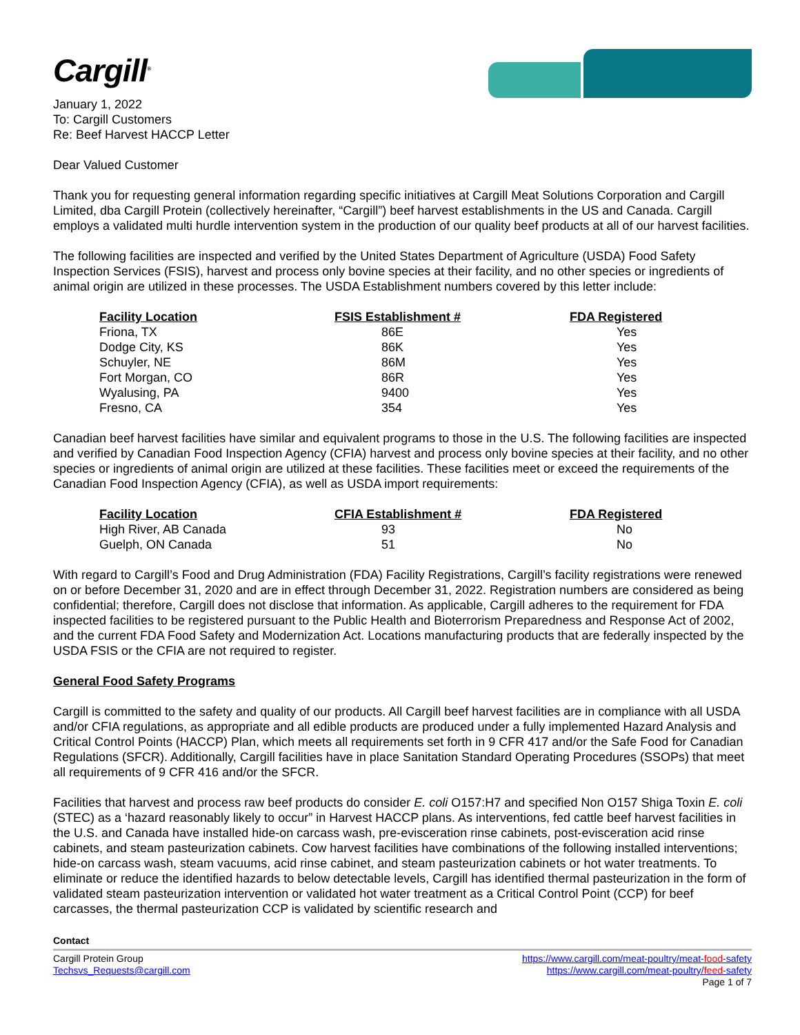Cargill<sup>®</sup>
January 1, 2022
To: Cargill Customers
Re: Beef Harvest HACCP Letter
Dear Valued Customer
Thank you for requesting general information regarding specific initiatives at Cargill Meat Solutions Corporation and Cargill Limited, dba Cargill Protein (collectively hereinafter, “Cargill”) beef harvest establishments in the US and Canada. Cargill employs a validated multi hurdle intervention system in the production of our quality beef products at all of our harvest facilities.
The following facilities are inspected and verified by the United States Department of Agriculture (USDA) Food Safety Inspection Services (FSIS), harvest and process only bovine species at their facility, and no other species or ingredients of animal origin are utilized in these processes. The USDA Establishment numbers covered by this letter include:
| Facility Location | FSIS Establishment # | FDA Registered |
| --- | --- | --- |
| Friona, TX | 86E | Yes |
| Dodge City, KS | 86K | Yes |
| Schuyler, NE | 86M | Yes |
| Fort Morgan, CO | 86R | Yes |
| Wyalusing, PA | 9400 | Yes |
| Fresno, CA | 354 | Yes |
Canadian beef harvest facilities have similar and equivalent programs to those in the U.S. The following facilities are inspected and verified by Canadian Food Inspection Agency (CFIA) harvest and process only bovine species at their facility, and no other species or ingredients of animal origin are utilized at these facilities. These facilities meet or exceed the requirements of the Canadian Food Inspection Agency (CFIA), as well as USDA import requirements:
| Facility Location | CFIA Establishment # | FDA Registered |
| --- | --- | --- |
| High River, AB Canada | 93 | No |
| Guelph, ON Canada | 51 | No |
With regard to Cargill’s Food and Drug Administration (FDA) Facility Registrations, Cargill’s facility registrations were renewed on or before December 31, 2020 and are in effect through December 31, 2022. Registration numbers are considered as being confidential; therefore, Cargill does not disclose that information. As applicable, Cargill adheres to the requirement for FDA inspected facilities to be registered pursuant to the Public Health and Bioterrorism Preparedness and Response Act of 2002, and the current FDA Food Safety and Modernization Act. Locations manufacturing products that are federally inspected by the USDA FSIS or the CFIA are not required to register.
General Food Safety Programs
Cargill is committed to the safety and quality of our products. All Cargill beef harvest facilities are in compliance with all USDA and/or CFIA regulations, as appropriate and all edible products are produced under a fully implemented Hazard Analysis and Critical Control Points (HACCP) Plan, which meets all requirements set forth in 9 CFR 417 and/or the Safe Food for Canadian Regulations (SFCR). Additionally, Cargill facilities have in place Sanitation Standard Operating Procedures (SSOPs) that meet all requirements of 9 CFR 416 and/or the SFCR.
Facilities that harvest and process raw beef products do consider E. coli O157:H7 and specified Non O157 Shiga Toxin E. coli (STEC) as a ‘hazard reasonably likely to occur” in Harvest HACCP plans. As interventions, fed cattle beef harvest facilities in the U.S. and Canada have installed hide-on carcass wash, pre-evisceration rinse cabinets, post-evisceration acid rinse cabinets, and steam pasteurization cabinets. Cow harvest facilities have combinations of the following installed interventions; hide-on carcass wash, steam vacuums, acid rinse cabinet, and steam pasteurization cabinets or hot water treatments. To eliminate or reduce the identified hazards to below detectable levels, Cargill has identified thermal pasteurization in the form of validated steam pasteurization intervention or validated hot water treatment as a Critical Control Point (CCP) for beef carcasses, the thermal pasteurization CCP is validated by scientific research and
Contact
https://www.cargill.com/meat-poultry/meat-food-safety
https://www.cargill.com/meat-poultry/feed-safety
Page 1 of 7
Cargill Protein Group
Techsvs_Requests@cargill.com